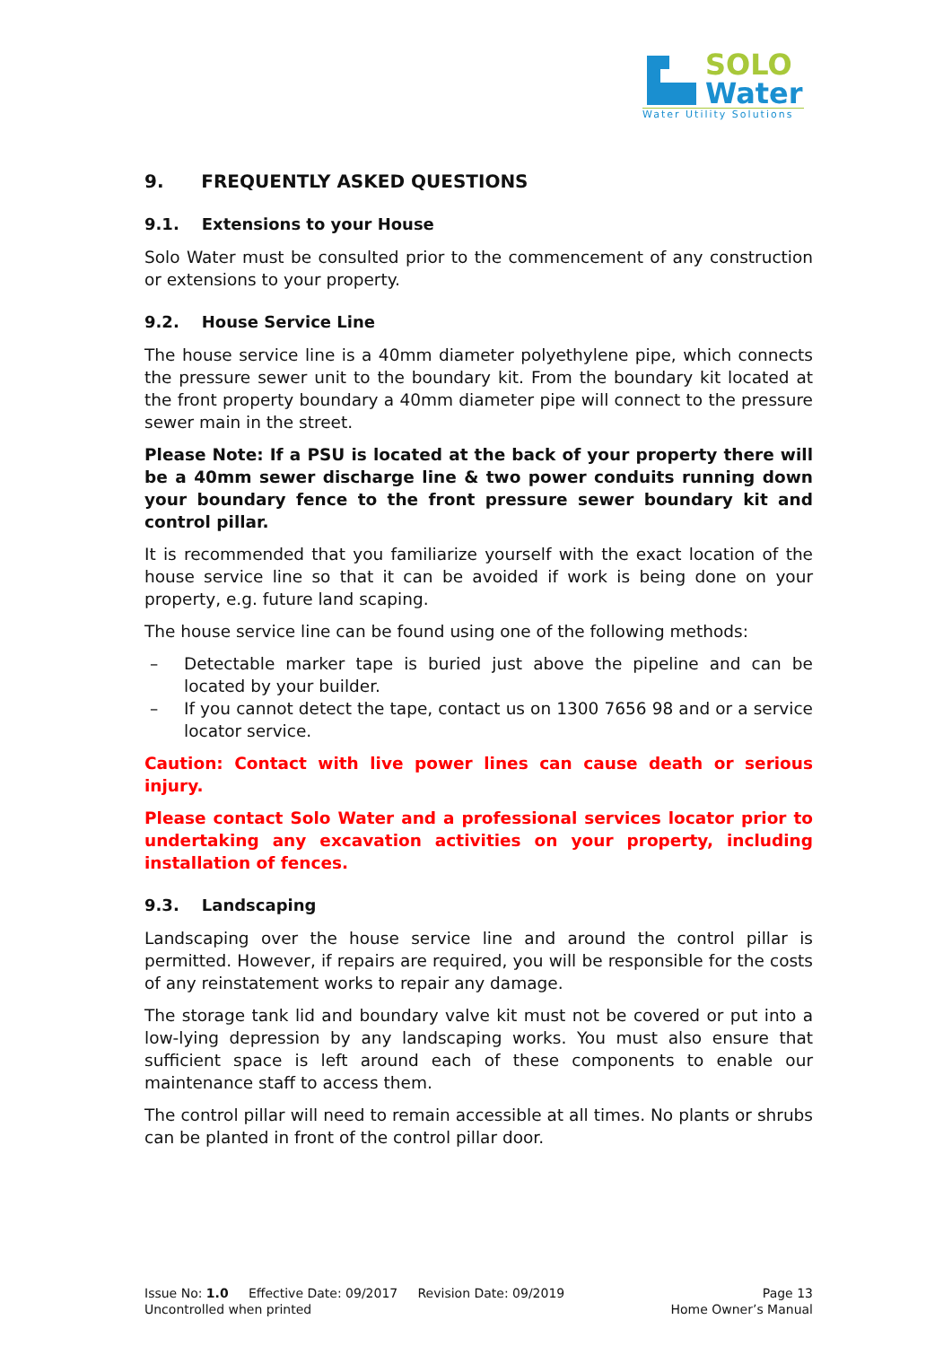SOLO
Water
Water Utility Solutions
9. FREQUENTLY ASKED QUESTIONS
9.1. Extensions to your House
Solo Water must be consulted prior to the commencement of any construction or extensions to your property.
9.2. House Service Line
The house service line is a 40mm diameter polyethylene pipe, which connects the pressure sewer unit to the boundary kit. From the boundary kit located at the front property boundary a 40mm diameter pipe will connect to the pressure sewer main in the street.
Please Note: If a PSU is located at the back of your property there will be a 40mm sewer discharge line & two power conduits running down your boundary fence to the front pressure sewer boundary kit and control pillar.
It is recommended that you familiarize yourself with the exact location of the house service line so that it can be avoided if work is being done on your property, e.g. future land scaping.
The house service line can be found using one of the following methods:
– Detectable marker tape is buried just above the pipeline and can be located by your builder.
– If you cannot detect the tape, contact us on 1300 7656 98 and or a service locator service.
Caution: Contact with live power lines can cause death or serious injury.
Please contact Solo Water and a professional services locator prior to undertaking any excavation activities on your property, including installation of fences.
9.3. Landscaping
Landscaping over the house service line and around the control pillar is permitted. However, if repairs are required, you will be responsible for the costs of any reinstatement works to repair any damage.
The storage tank lid and boundary valve kit must not be covered or put into a low-lying depression by any landscaping works. You must also ensure that sufficient space is left around each of these components to enable our maintenance staff to access them.
The control pillar will need to remain accessible at all times. No plants or shrubs can be planted in front of the control pillar door.
Issue No: 1.0 Effective Date: 09/2017 Revision Date: 09/2019 Page 13
Uncontrolled when printed Home Owner’s Manual